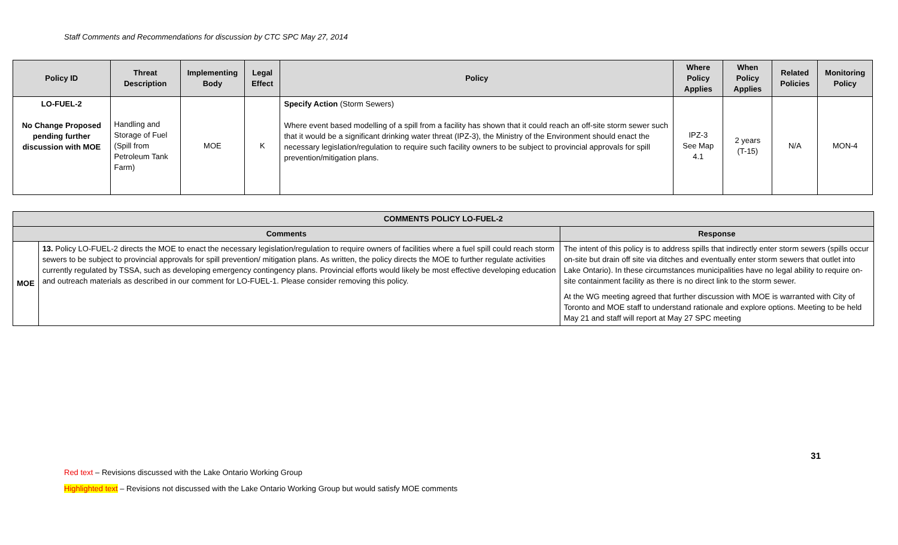Staff Comments and Recommendations for discussion by CTC SPC May 27, 2014
| Policy ID | Threat Description | Implementing Body | Legal Effect | Policy | Where Policy Applies | When Policy Applies | Related Policies | Monitoring Policy |
| --- | --- | --- | --- | --- | --- | --- | --- | --- |
| LO-FUEL-2 No Change Proposed pending further discussion with MOE | Handling and Storage of Fuel (Spill from Petroleum Tank Farm) | MOE | K | Specify Action (Storm Sewers) Where event based modelling of a spill from a facility has shown that it could reach an off-site storm sewer such that it would be a significant drinking water threat (IPZ-3), the Ministry of the Environment should enact the necessary legislation/regulation to require such facility owners to be subject to provincial approvals for spill prevention/mitigation plans. | IPZ-3 See Map 4.1 | 2 years (T-15) | N/A | MON-4 |
| COMMENTS POLICY LO-FUEL-2 | | |
| --- | --- | --- |
| Comments | | Response |
| MOE | 13. Policy LO-FUEL-2 directs the MOE to enact the necessary legislation/regulation to require owners of facilities where a fuel spill could reach storm sewers to be subject to provincial approvals for spill prevention/ mitigation plans. As written, the policy directs the MOE to further regulate activities currently regulated by TSSA, such as developing emergency contingency plans. Provincial efforts would likely be most effective developing education and outreach materials as described in our comment for LO-FUEL-1. Please consider removing this policy. | The intent of this policy is to address spills that indirectly enter storm sewers (spills occur on-site but drain off site via ditches and eventually enter storm sewers that outlet into Lake Ontario). In these circumstances municipalities have no legal ability to require on-site containment facility as there is no direct link to the storm sewer. At the WG meeting agreed that further discussion with MOE is warranted with City of Toronto and MOE staff to understand rationale and explore options. Meeting to be held May 21 and staff will report at May 27 SPC meeting |
31
Red text – Revisions discussed with the Lake Ontario Working Group
Highlighted text – Revisions not discussed with the Lake Ontario Working Group but would satisfy MOE comments